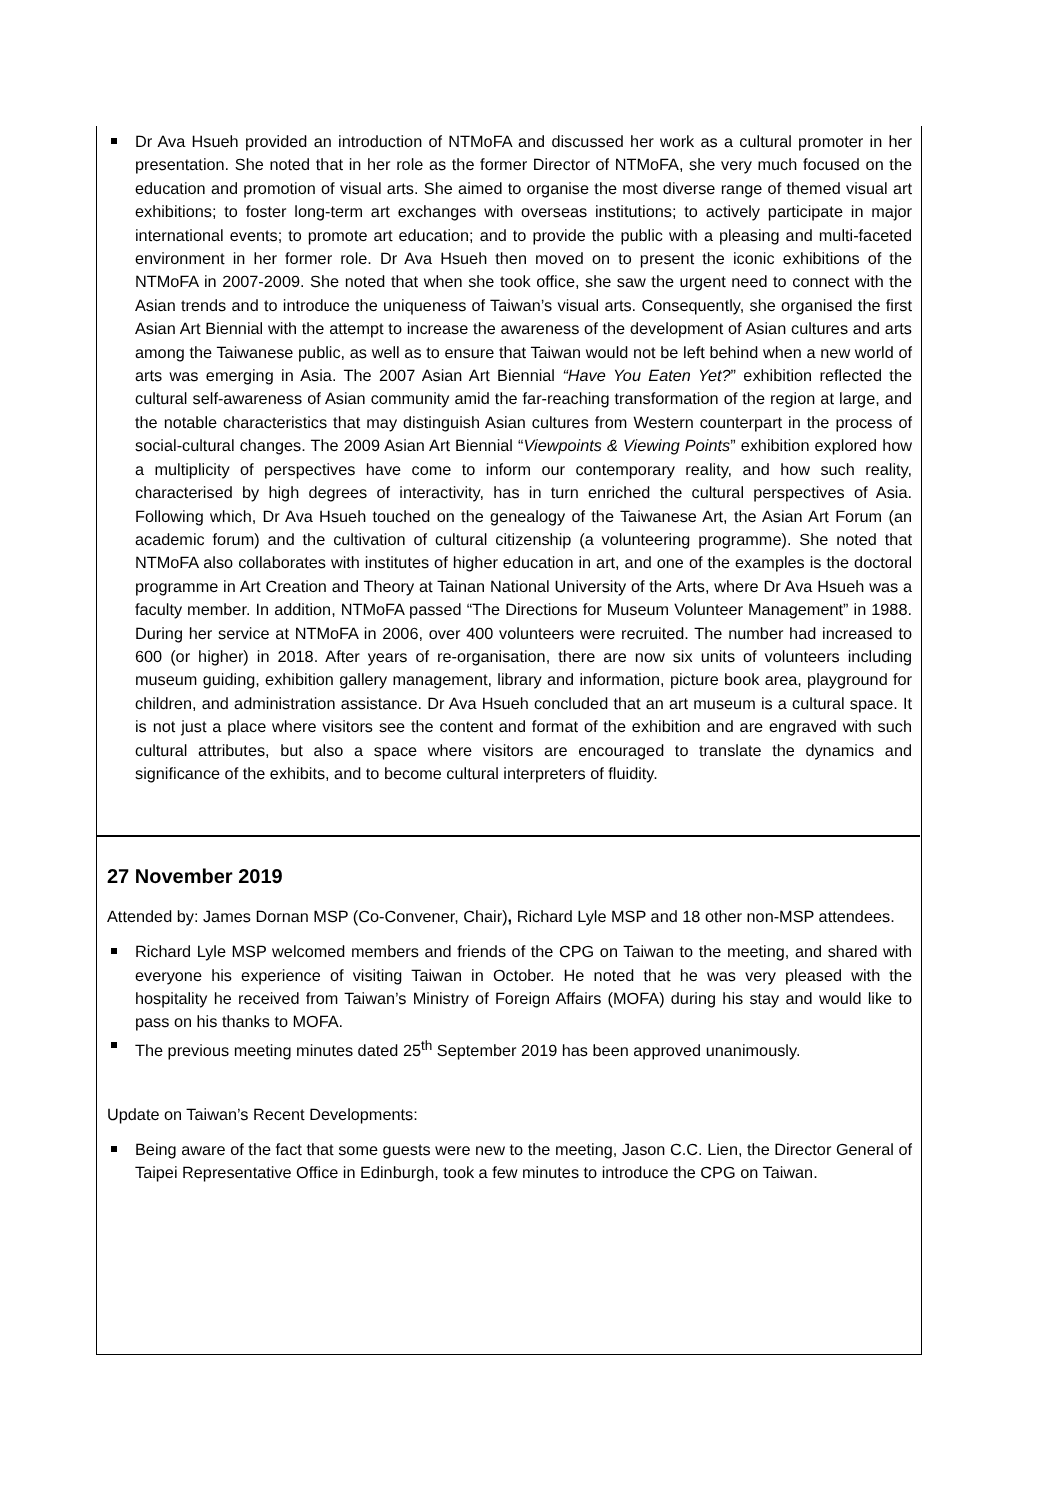Dr Ava Hsueh provided an introduction of NTMoFA and discussed her work as a cultural promoter in her presentation. She noted that in her role as the former Director of NTMoFA, she very much focused on the education and promotion of visual arts. She aimed to organise the most diverse range of themed visual art exhibitions; to foster long-term art exchanges with overseas institutions; to actively participate in major international events; to promote art education; and to provide the public with a pleasing and multi-faceted environment in her former role. Dr Ava Hsueh then moved on to present the iconic exhibitions of the NTMoFA in 2007-2009. She noted that when she took office, she saw the urgent need to connect with the Asian trends and to introduce the uniqueness of Taiwan’s visual arts. Consequently, she organised the first Asian Art Biennial with the attempt to increase the awareness of the development of Asian cultures and arts among the Taiwanese public, as well as to ensure that Taiwan would not be left behind when a new world of arts was emerging in Asia. The 2007 Asian Art Biennial “Have You Eaten Yet?” exhibition reflected the cultural self-awareness of Asian community amid the far-reaching transformation of the region at large, and the notable characteristics that may distinguish Asian cultures from Western counterpart in the process of social-cultural changes. The 2009 Asian Art Biennial “Viewpoints & Viewing Points” exhibition explored how a multiplicity of perspectives have come to inform our contemporary reality, and how such reality, characterised by high degrees of interactivity, has in turn enriched the cultural perspectives of Asia. Following which, Dr Ava Hsueh touched on the genealogy of the Taiwanese Art, the Asian Art Forum (an academic forum) and the cultivation of cultural citizenship (a volunteering programme). She noted that NTMoFA also collaborates with institutes of higher education in art, and one of the examples is the doctoral programme in Art Creation and Theory at Tainan National University of the Arts, where Dr Ava Hsueh was a faculty member. In addition, NTMoFA passed “The Directions for Museum Volunteer Management” in 1988. During her service at NTMoFA in 2006, over 400 volunteers were recruited. The number had increased to 600 (or higher) in 2018. After years of re-organisation, there are now six units of volunteers including museum guiding, exhibition gallery management, library and information, picture book area, playground for children, and administration assistance. Dr Ava Hsueh concluded that an art museum is a cultural space. It is not just a place where visitors see the content and format of the exhibition and are engraved with such cultural attributes, but also a space where visitors are encouraged to translate the dynamics and significance of the exhibits, and to become cultural interpreters of fluidity.
27 November 2019
Attended by: James Dornan MSP (Co-Convener, Chair), Richard Lyle MSP and 18 other non-MSP attendees.
Richard Lyle MSP welcomed members and friends of the CPG on Taiwan to the meeting, and shared with everyone his experience of visiting Taiwan in October. He noted that he was very pleased with the hospitality he received from Taiwan’s Ministry of Foreign Affairs (MOFA) during his stay and would like to pass on his thanks to MOFA.
The previous meeting minutes dated 25<sup>th</sup> September 2019 has been approved unanimously.
Update on Taiwan’s Recent Developments:
Being aware of the fact that some guests were new to the meeting, Jason C.C. Lien, the Director General of Taipei Representative Office in Edinburgh, took a few minutes to introduce the CPG on Taiwan.